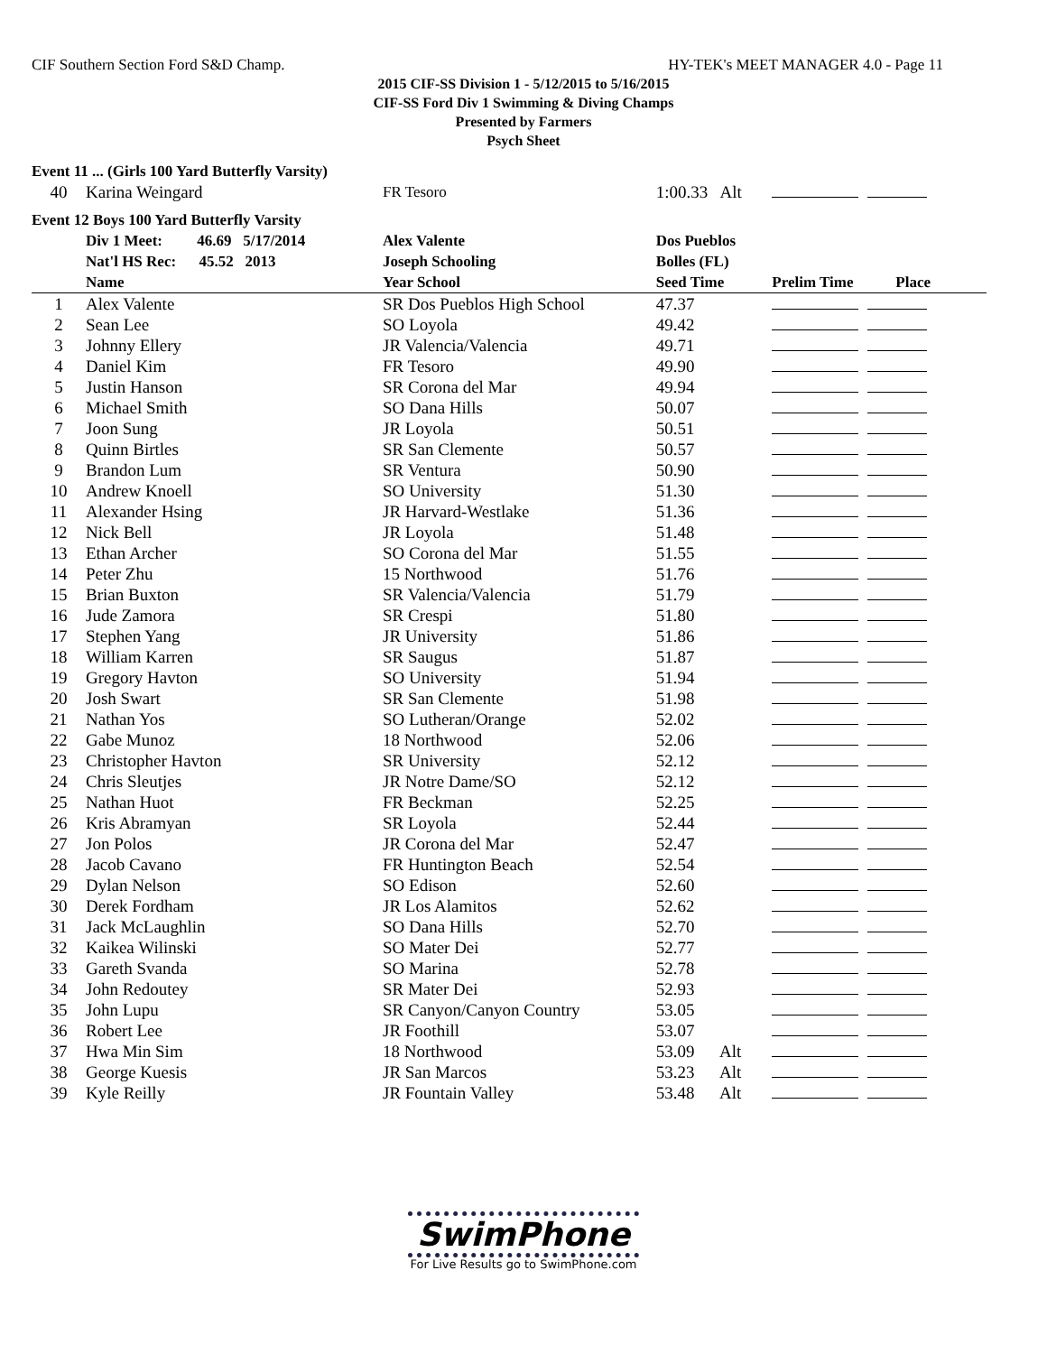CIF Southern Section Ford S&D Champ. HY-TEK's MEET MANAGER 4.0 - Page 11
2015 CIF-SS Division 1 - 5/12/2015 to 5/16/2015
CIF-SS Ford Div 1 Swimming & Diving Champs
Presented by Farmers
Psych Sheet
| Event 11 ... (Girls 100 Yard Butterfly Varsity) | | | | |
| 40 | Karina Weingard | FR Tesoro | 1:00.33 Alt | |
| Event 12 Boys 100 Yard Butterfly Varsity | | | | |
| | Div 1 Meet: 46.69 5/17/2014 | Alex Valente | Dos Pueblos | |
| | Nat'l HS Rec: 45.52 2013 | Joseph Schooling | Bolles (FL) | |
| | Name | Year School | Seed Time | Prelim Time Place |
| 1 | Alex Valente | SR Dos Pueblos High School | 47.37 | |
| 2 | Sean Lee | SO Loyola | 49.42 | |
| 3 | Johnny Ellery | JR Valencia/Valencia | 49.71 | |
| 4 | Daniel Kim | FR Tesoro | 49.90 | |
| 5 | Justin Hanson | SR Corona del Mar | 49.94 | |
| 6 | Michael Smith | SO Dana Hills | 50.07 | |
| 7 | Joon Sung | JR Loyola | 50.51 | |
| 8 | Quinn Birtles | SR San Clemente | 50.57 | |
| 9 | Brandon Lum | SR Ventura | 50.90 | |
| 10 | Andrew Knoell | SO University | 51.30 | |
| 11 | Alexander Hsing | JR Harvard-Westlake | 51.36 | |
| 12 | Nick Bell | JR Loyola | 51.48 | |
| 13 | Ethan Archer | SO Corona del Mar | 51.55 | |
| 14 | Peter Zhu | 15 Northwood | 51.76 | |
| 15 | Brian Buxton | SR Valencia/Valencia | 51.79 | |
| 16 | Jude Zamora | SR Crespi | 51.80 | |
| 17 | Stephen Yang | JR University | 51.86 | |
| 18 | William Karren | SR Saugus | 51.87 | |
| 19 | Gregory Havton | SO University | 51.94 | |
| 20 | Josh Swart | SR San Clemente | 51.98 | |
| 21 | Nathan Yos | SO Lutheran/Orange | 52.02 | |
| 22 | Gabe Munoz | 18 Northwood | 52.06 | |
| 23 | Christopher Havton | SR University | 52.12 | |
| 24 | Chris Sleutjes | JR Notre Dame/SO | 52.12 | |
| 25 | Nathan Huot | FR Beckman | 52.25 | |
| 26 | Kris Abramyan | SR Loyola | 52.44 | |
| 27 | Jon Polos | JR Corona del Mar | 52.47 | |
| 28 | Jacob Cavano | FR Huntington Beach | 52.54 | |
| 29 | Dylan Nelson | SO Edison | 52.60 | |
| 30 | Derek Fordham | JR Los Alamitos | 52.62 | |
| 31 | Jack McLaughlin | SO Dana Hills | 52.70 | |
| 32 | Kaikea Wilinski | SO Mater Dei | 52.77 | |
| 33 | Gareth Svanda | SO Marina | 52.78 | |
| 34 | John Redoutey | SR Mater Dei | 52.93 | |
| 35 | John Lupu | SR Canyon/Canyon Country | 53.05 | |
| 36 | Robert Lee | JR Foothill | 53.07 | |
| 37 | Hwa Min Sim | 18 Northwood | 53.09 Alt | |
| 38 | George Kuesis | JR San Marcos | 53.23 Alt | |
| 39 | Kyle Reilly | JR Fountain Valley | 53.48 Alt | |
SwimPhone
For Live Results go to SwimPhone.com